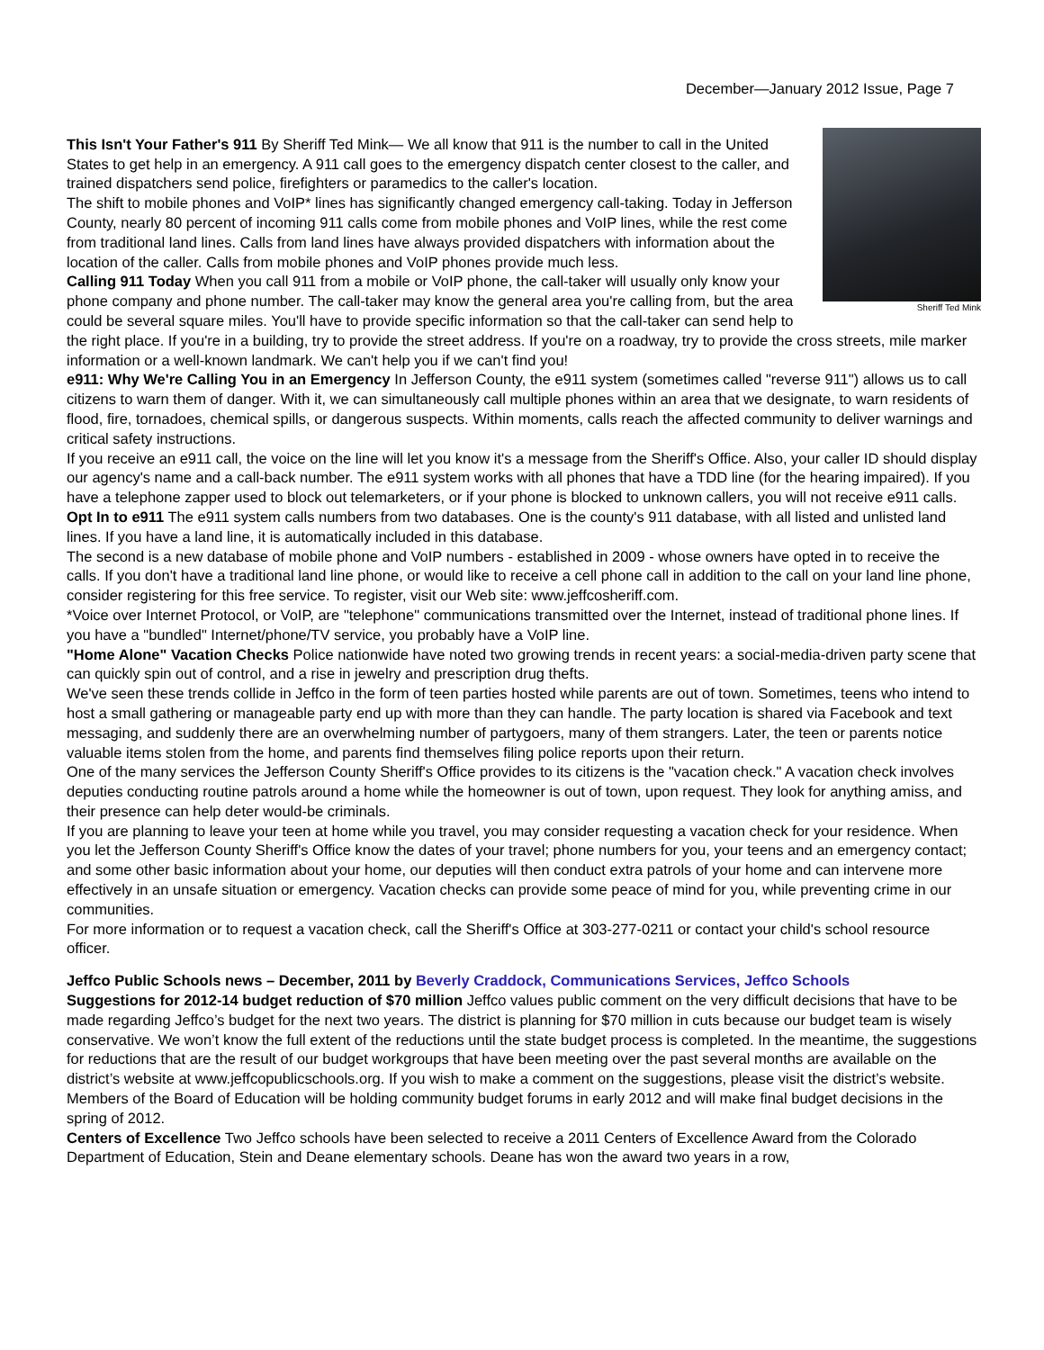December—January 2012 Issue, Page 7
Sheriff Ted Mink
This Isn't Your Father's 911 By Sheriff Ted Mink— We all know that 911 is the number to call in the United States to get help in an emergency. A 911 call goes to the emergency dispatch center closest to the caller, and trained dispatchers send police, firefighters or paramedics to the caller's location.
The shift to mobile phones and VoIP* lines has significantly changed emergency call-taking. Today in Jefferson County, nearly 80 percent of incoming 911 calls come from mobile phones and VoIP lines, while the rest come from traditional land lines. Calls from land lines have always provided dispatchers with information about the location of the caller. Calls from mobile phones and VoIP phones provide much less.
Calling 911 Today When you call 911 from a mobile or VoIP phone, the call-taker will usually only know your phone company and phone number. The call-taker may know the general area you're calling from, but the area could be several square miles. You'll have to provide specific information so that the call-taker can send help to the right place. If you're in a building, try to provide the street address. If you're on a roadway, try to provide the cross streets, mile marker information or a well-known landmark. We can't help you if we can't find you!
e911: Why We're Calling You in an Emergency In Jefferson County, the e911 system (sometimes called "reverse 911") allows us to call citizens to warn them of danger. With it, we can simultaneously call multiple phones within an area that we designate, to warn residents of flood, fire, tornadoes, chemical spills, or dangerous suspects. Within moments, calls reach the affected community to deliver warnings and critical safety instructions.
If you receive an e911 call, the voice on the line will let you know it's a message from the Sheriff's Office. Also, your caller ID should display our agency's name and a call-back number. The e911 system works with all phones that have a TDD line (for the hearing impaired). If you have a telephone zapper used to block out telemarketers, or if your phone is blocked to unknown callers, you will not receive e911 calls.
Opt In to e911 The e911 system calls numbers from two databases. One is the county's 911 database, with all listed and unlisted land lines. If you have a land line, it is automatically included in this database.
The second is a new database of mobile phone and VoIP numbers - established in 2009 - whose owners have opted in to receive the calls. If you don't have a traditional land line phone, or would like to receive a cell phone call in addition to the call on your land line phone, consider registering for this free service. To register, visit our Web site: www.jeffcosheriff.com.
*Voice over Internet Protocol, or VoIP, are "telephone" communications transmitted over the Internet, instead of traditional phone lines. If you have a "bundled" Internet/phone/TV service, you probably have a VoIP line.
"Home Alone" Vacation Checks Police nationwide have noted two growing trends in recent years: a social-media-driven party scene that can quickly spin out of control, and a rise in jewelry and prescription drug thefts.
We've seen these trends collide in Jeffco in the form of teen parties hosted while parents are out of town. Sometimes, teens who intend to host a small gathering or manageable party end up with more than they can handle. The party location is shared via Facebook and text messaging, and suddenly there are an overwhelming number of partygoers, many of them strangers. Later, the teen or parents notice valuable items stolen from the home, and parents find themselves filing police reports upon their return.
One of the many services the Jefferson County Sheriff's Office provides to its citizens is the "vacation check." A vacation check involves deputies conducting routine patrols around a home while the homeowner is out of town, upon request. They look for anything amiss, and their presence can help deter would-be criminals.
If you are planning to leave your teen at home while you travel, you may consider requesting a vacation check for your residence. When you let the Jefferson County Sheriff's Office know the dates of your travel; phone numbers for you, your teens and an emergency contact; and some other basic information about your home, our deputies will then conduct extra patrols of your home and can intervene more effectively in an unsafe situation or emergency. Vacation checks can provide some peace of mind for you, while preventing crime in our communities.
For more information or to request a vacation check, call the Sheriff's Office at 303-277-0211 or contact your child's school resource officer.
Jeffco Public Schools news – December, 2011 by Beverly Craddock, Communications Services, Jeffco Schools
Suggestions for 2012-14 budget reduction of $70 million Jeffco values public comment on the very difficult decisions that have to be made regarding Jeffco’s budget for the next two years. The district is planning for $70 million in cuts because our budget team is wisely conservative. We won’t know the full extent of the reductions until the state budget process is completed. In the meantime, the suggestions for reductions that are the result of our budget workgroups that have been meeting over the past several months are available on the district’s website at www.jeffcopublicschools.org. If you wish to make a comment on the suggestions, please visit the district’s website. Members of the Board of Education will be holding community budget forums in early 2012 and will make final budget decisions in the spring of 2012.
Centers of Excellence Two Jeffco schools have been selected to receive a 2011 Centers of Excellence Award from the Colorado Department of Education, Stein and Deane elementary schools. Deane has won the award two years in a row,